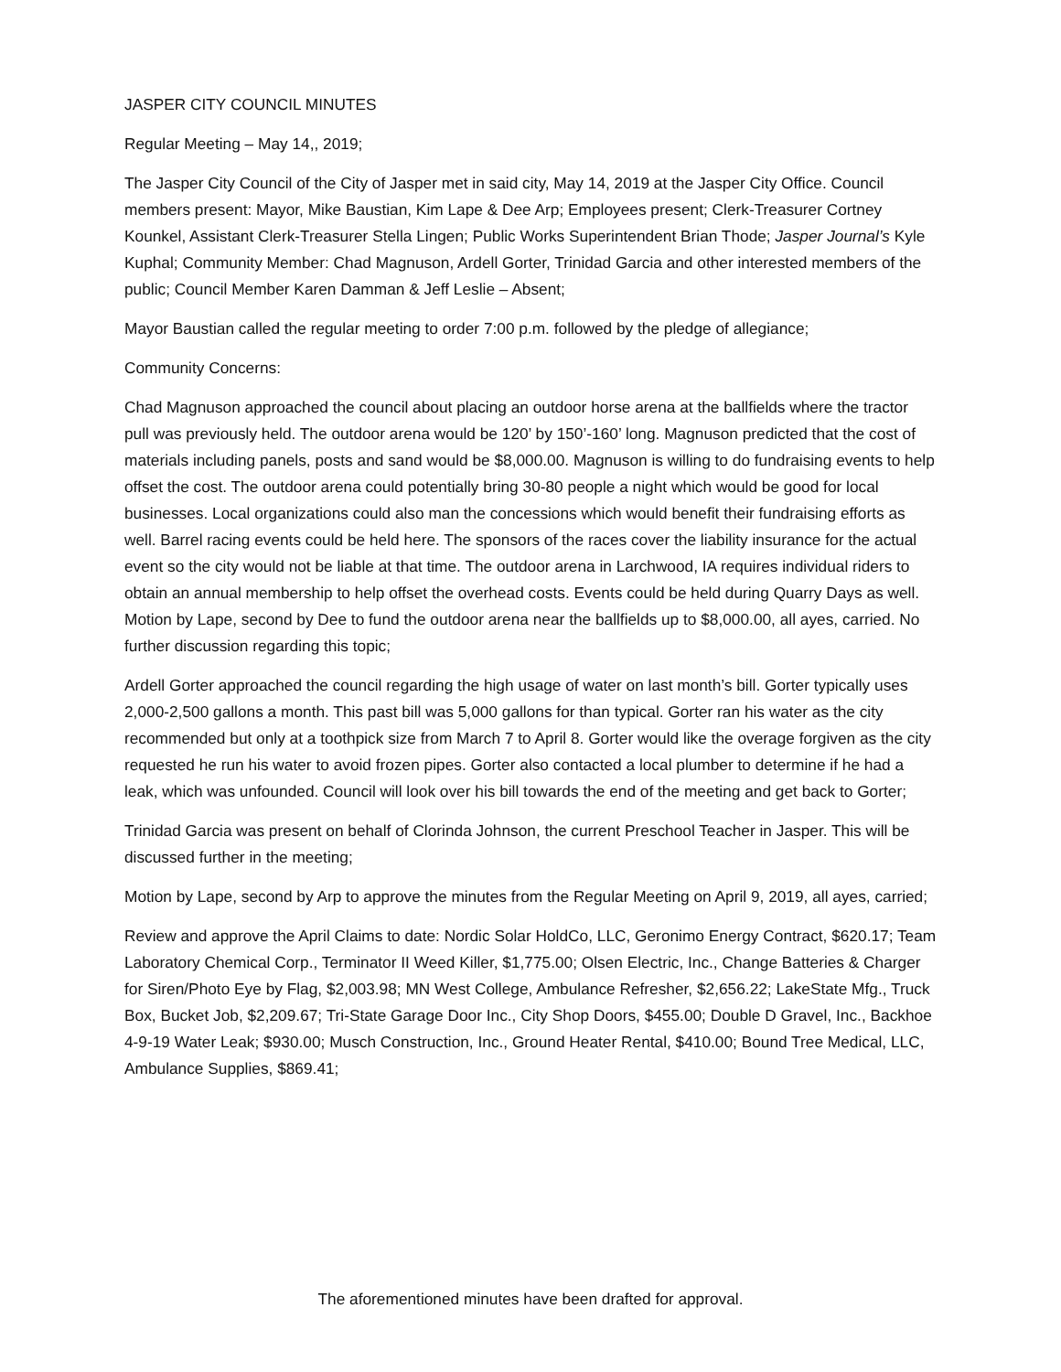JASPER CITY COUNCIL MINUTES
Regular Meeting – May 14,, 2019;
The Jasper City Council of the City of Jasper met in said city, May 14, 2019 at the Jasper City Office. Council members present: Mayor, Mike Baustian, Kim Lape & Dee Arp; Employees present; Clerk-Treasurer Cortney Kounkel, Assistant Clerk-Treasurer Stella Lingen; Public Works Superintendent Brian Thode; Jasper Journal’s Kyle Kuphal; Community Member: Chad Magnuson, Ardell Gorter, Trinidad Garcia and other interested members of the public; Council Member Karen Damman & Jeff Leslie – Absent;
Mayor Baustian called the regular meeting to order 7:00 p.m. followed by the pledge of allegiance;
Community Concerns:
Chad Magnuson approached the council about placing an outdoor horse arena at the ballfields where the tractor pull was previously held. The outdoor arena would be 120’ by 150’-160’ long. Magnuson predicted that the cost of materials including panels, posts and sand would be $8,000.00. Magnuson is willing to do fundraising events to help offset the cost. The outdoor arena could potentially bring 30-80 people a night which would be good for local businesses. Local organizations could also man the concessions which would benefit their fundraising efforts as well. Barrel racing events could be held here. The sponsors of the races cover the liability insurance for the actual event so the city would not be liable at that time. The outdoor arena in Larchwood, IA requires individual riders to obtain an annual membership to help offset the overhead costs. Events could be held during Quarry Days as well. Motion by Lape, second by Dee to fund the outdoor arena near the ballfields up to $8,000.00, all ayes, carried. No further discussion regarding this topic;
Ardell Gorter approached the council regarding the high usage of water on last month’s bill. Gorter typically uses 2,000-2,500 gallons a month. This past bill was 5,000 gallons for than typical. Gorter ran his water as the city recommended but only at a toothpick size from March 7 to April 8. Gorter would like the overage forgiven as the city requested he run his water to avoid frozen pipes. Gorter also contacted a local plumber to determine if he had a leak, which was unfounded. Council will look over his bill towards the end of the meeting and get back to Gorter;
Trinidad Garcia was present on behalf of Clorinda Johnson, the current Preschool Teacher in Jasper. This will be discussed further in the meeting;
Motion by Lape, second by Arp to approve the minutes from the Regular Meeting on April 9, 2019, all ayes, carried;
Review and approve the April Claims to date: Nordic Solar HoldCo, LLC, Geronimo Energy Contract, $620.17; Team Laboratory Chemical Corp., Terminator II Weed Killer, $1,775.00; Olsen Electric, Inc., Change Batteries & Charger for Siren/Photo Eye by Flag, $2,003.98; MN West College, Ambulance Refresher, $2,656.22; LakeState Mfg., Truck Box, Bucket Job, $2,209.67; Tri-State Garage Door Inc., City Shop Doors, $455.00; Double D Gravel, Inc., Backhoe 4-9-19 Water Leak; $930.00; Musch Construction, Inc., Ground Heater Rental, $410.00; Bound Tree Medical, LLC, Ambulance Supplies, $869.41;
The aforementioned minutes have been drafted for approval.